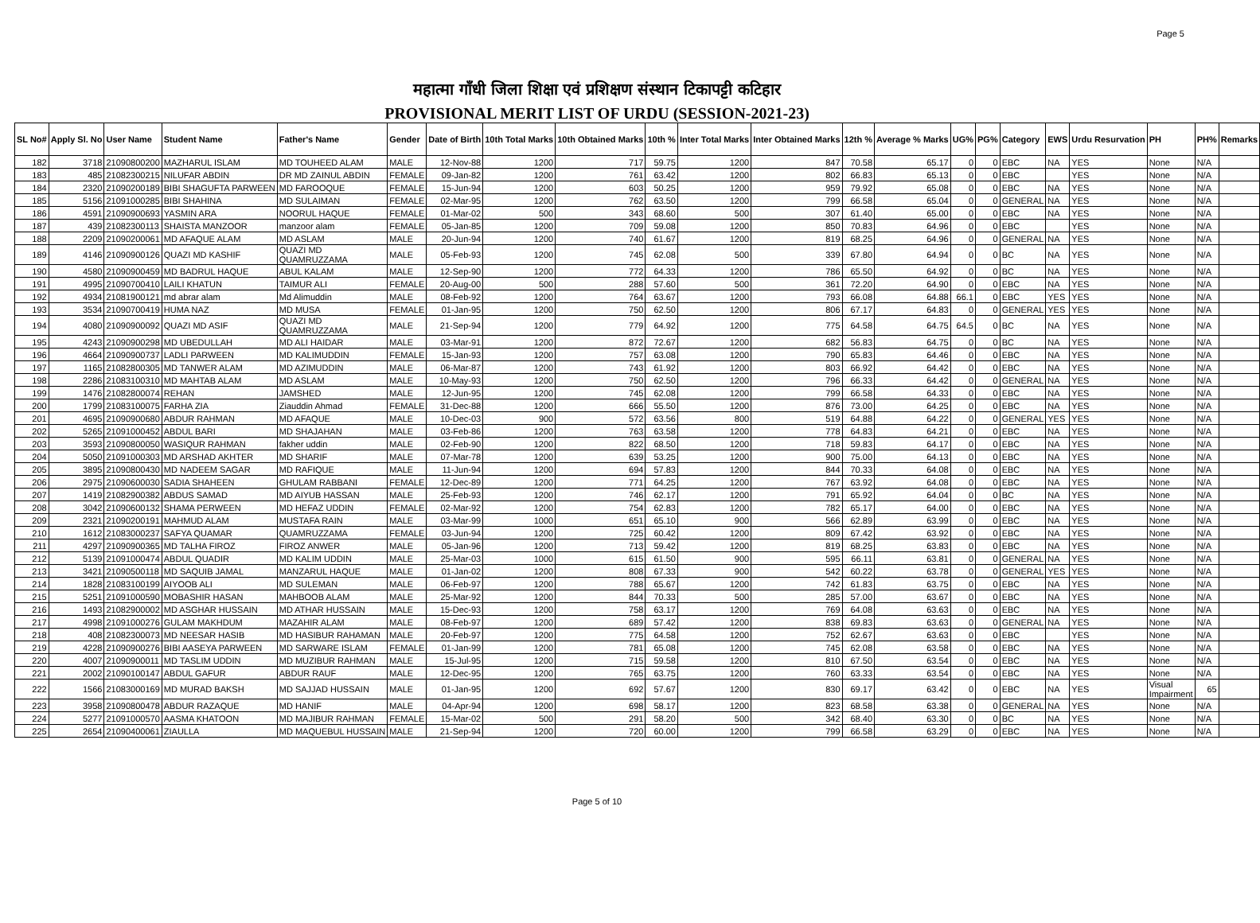Page 5
महात्मा गाँधी जिला शिक्षा एवं प्रशिक्षण संस्थान टिकापट्टी कटिहार
PROVISIONAL MERIT LIST OF URDU (SESSION-2021-23)
| SL No# | Apply Sl. No | User Name | Student Name | Father's Name | Gender | Date of Birth | 10th Total Marks | 10th Obtained Marks | 10th % | Inter Total Marks | Inter Obtained Marks | 12th % | Average % Marks | UG% | PG% | Category | EWS | Urdu Resurvation | PH | PH% | Remarks |
| --- | --- | --- | --- | --- | --- | --- | --- | --- | --- | --- | --- | --- | --- | --- | --- | --- | --- | --- | --- | --- | --- |
| 182 | 3718 | 21090800200 | MAZHARUL ISLAM | MD TOUHEED ALAM | MALE | 12-Nov-88 | 1200 | 717 | 59.75 | 1200 | 847 | 70.58 | 65.17 | 0 | 0 | EBC | NA | YES | None | N/A | |
| 183 | 485 | 21082300215 | NILUFAR ABDIN | DR MD ZAINUL ABDIN | FEMALE | 09-Jan-82 | 1200 | 761 | 63.42 | 1200 | 802 | 66.83 | 65.13 | 0 | 0 | EBC | | YES | None | N/A | |
| 184 | 2320 | 21090200189 | BIBI SHAGUFTA PARWEEN | MD FAROOQUE | FEMALE | 15-Jun-94 | 1200 | 603 | 50.25 | 1200 | 959 | 79.92 | 65.08 | 0 | 0 | EBC | NA | YES | None | N/A | |
| 185 | 5156 | 21091000285 | BIBI SHAHINA | MD SULAIMAN | FEMALE | 02-Mar-95 | 1200 | 762 | 63.50 | 1200 | 799 | 66.58 | 65.04 | 0 | 0 | GENERAL | NA | YES | None | N/A | |
| 186 | 4591 | 21090900693 | YASMIN ARA | NOORUL HAQUE | FEMALE | 01-Mar-02 | 500 | 343 | 68.60 | 500 | 307 | 61.40 | 65.00 | 0 | 0 | EBC | NA | YES | None | N/A | |
| 187 | 439 | 21082300113 | SHAISTA MANZOOR | manzoor alam | FEMALE | 05-Jan-85 | 1200 | 709 | 59.08 | 1200 | 850 | 70.83 | 64.96 | 0 | 0 | EBC | | YES | None | N/A | |
| 188 | 2209 | 21090200061 | MD AFAQUE ALAM | MD ASLAM | MALE | 20-Jun-94 | 1200 | 740 | 61.67 | 1200 | 819 | 68.25 | 64.96 | 0 | 0 | GENERAL | NA | YES | None | N/A | |
| 189 | 4146 | 21090900126 | QUAZI MD KASHIF | QUAZI MD QUAMRUZZAMA | MALE | 05-Feb-93 | 1200 | 745 | 62.08 | 500 | 339 | 67.80 | 64.94 | 0 | 0 | BC | NA | YES | None | N/A | |
| 190 | 4580 | 21090900459 | MD BADRUL HAQUE | ABUL KALAM | MALE | 12-Sep-90 | 1200 | 772 | 64.33 | 1200 | 786 | 65.50 | 64.92 | 0 | 0 | BC | NA | YES | None | N/A | |
| 191 | 4995 | 21090700410 | LAILI KHATUN | TAIMUR ALI | FEMALE | 20-Aug-00 | 500 | 288 | 57.60 | 500 | 361 | 72.20 | 64.90 | 0 | 0 | EBC | NA | YES | None | N/A | |
| 192 | 4934 | 21081900121 | md abrar alam | Md Alimuddin | MALE | 08-Feb-92 | 1200 | 764 | 63.67 | 1200 | 793 | 66.08 | 64.88 | 66.1 | 0 | EBC | YES | YES | None | N/A | |
| 193 | 3534 | 21090700419 | HUMA NAZ | MD MUSA | FEMALE | 01-Jan-95 | 1200 | 750 | 62.50 | 1200 | 806 | 67.17 | 64.83 | 0 | 0 | GENERAL | YES | YES | None | N/A | |
| 194 | 4080 | 21090900092 | QUAZI MD ASIF | QUAZI MD QUAMRUZZAMA | MALE | 21-Sep-94 | 1200 | 779 | 64.92 | 1200 | 775 | 64.58 | 64.75 | 64.5 | 0 | BC | NA | YES | None | N/A | |
| 195 | 4243 | 21090900298 | MD UBEDULLAH | MD ALI HAIDAR | MALE | 03-Mar-91 | 1200 | 872 | 72.67 | 1200 | 682 | 56.83 | 64.75 | 0 | 0 | BC | NA | YES | None | N/A | |
| 196 | 4664 | 21090900737 | LADLI PARWEEN | MD KALIMUDDIN | FEMALE | 15-Jan-93 | 1200 | 757 | 63.08 | 1200 | 790 | 65.83 | 64.46 | 0 | 0 | EBC | NA | YES | None | N/A | |
| 197 | 1165 | 21082800305 | MD TANWER ALAM | MD AZIMUDDIN | MALE | 06-Mar-87 | 1200 | 743 | 61.92 | 1200 | 803 | 66.92 | 64.42 | 0 | 0 | EBC | NA | YES | None | N/A | |
| 198 | 2286 | 21083100310 | MD MAHTAB ALAM | MD ASLAM | MALE | 10-May-93 | 1200 | 750 | 62.50 | 1200 | 796 | 66.33 | 64.42 | 0 | 0 | GENERAL | NA | YES | None | N/A | |
| 199 | 1476 | 21082800074 | REHAN | JAMSHED | MALE | 12-Jun-95 | 1200 | 745 | 62.08 | 1200 | 799 | 66.58 | 64.33 | 0 | 0 | EBC | NA | YES | None | N/A | |
| 200 | 1799 | 21083100075 | FARHA ZIA | Ziauddin Ahmad | FEMALE | 31-Dec-88 | 1200 | 666 | 55.50 | 1200 | 876 | 73.00 | 64.25 | 0 | 0 | EBC | NA | YES | None | N/A | |
| 201 | 4695 | 21090900680 | ABDUR RAHMAN | MD AFAQUE | MALE | 10-Dec-03 | 900 | 572 | 63.56 | 800 | 519 | 64.88 | 64.22 | 0 | 0 | GENERAL | YES | YES | None | N/A | |
| 202 | 5265 | 21091000452 | ABDUL BARI | MD SHAJAHAN | MALE | 03-Feb-86 | 1200 | 763 | 63.58 | 1200 | 778 | 64.83 | 64.21 | 0 | 0 | EBC | NA | YES | None | N/A | |
| 203 | 3593 | 21090800050 | WASIQUR RAHMAN | fakher uddin | MALE | 02-Feb-90 | 1200 | 822 | 68.50 | 1200 | 718 | 59.83 | 64.17 | 0 | 0 | EBC | NA | YES | None | N/A | |
| 204 | 5050 | 21091000303 | MD ARSHAD AKHTER | MD SHARIF | MALE | 07-Mar-78 | 1200 | 639 | 53.25 | 1200 | 900 | 75.00 | 64.13 | 0 | 0 | EBC | NA | YES | None | N/A | |
| 205 | 3895 | 21090800430 | MD NADEEM SAGAR | MD RAFIQUE | MALE | 11-Jun-94 | 1200 | 694 | 57.83 | 1200 | 844 | 70.33 | 64.08 | 0 | 0 | EBC | NA | YES | None | N/A | |
| 206 | 2975 | 21090600030 | SADIA SHAHEEN | GHULAM RABBANI | FEMALE | 12-Dec-89 | 1200 | 771 | 64.25 | 1200 | 767 | 63.92 | 64.08 | 0 | 0 | EBC | NA | YES | None | N/A | |
| 207 | 1419 | 21082900382 | ABDUS SAMAD | MD AIYUB HASSAN | MALE | 25-Feb-93 | 1200 | 746 | 62.17 | 1200 | 791 | 65.92 | 64.04 | 0 | 0 | BC | NA | YES | None | N/A | |
| 208 | 3042 | 21090600132 | SHAMA PERWEEN | MD HEFAZ UDDIN | FEMALE | 02-Mar-92 | 1200 | 754 | 62.83 | 1200 | 782 | 65.17 | 64.00 | 0 | 0 | EBC | NA | YES | None | N/A | |
| 209 | 2321 | 21090200191 | MAHMUD ALAM | MUSTAFA RAIN | MALE | 03-Mar-99 | 1000 | 651 | 65.10 | 900 | 566 | 62.89 | 63.99 | 0 | 0 | EBC | NA | YES | None | N/A | |
| 210 | 1612 | 21083000237 | SAFYA QUAMAR | QUAMRUZZAMA | FEMALE | 03-Jun-94 | 1200 | 725 | 60.42 | 1200 | 809 | 67.42 | 63.92 | 0 | 0 | EBC | NA | YES | None | N/A | |
| 211 | 4297 | 21090900365 | MD TALHA FIROZ | FIROZ ANWER | MALE | 05-Jan-96 | 1200 | 713 | 59.42 | 1200 | 819 | 68.25 | 63.83 | 0 | 0 | EBC | NA | YES | None | N/A | |
| 212 | 5139 | 21091000474 | ABDUL QUADIR | MD KALIM UDDIN | MALE | 25-Mar-03 | 1000 | 615 | 61.50 | 900 | 595 | 66.11 | 63.81 | 0 | 0 | GENERAL | NA | YES | None | N/A | |
| 213 | 3421 | 21090500118 | MD SAQUIB JAMAL | MANZARUL HAQUE | MALE | 01-Jan-02 | 1200 | 808 | 67.33 | 900 | 542 | 60.22 | 63.78 | 0 | 0 | GENERAL | YES | YES | None | N/A | |
| 214 | 1828 | 21083100199 | AIYOOB ALI | MD SULEMAN | MALE | 06-Feb-97 | 1200 | 788 | 65.67 | 1200 | 742 | 61.83 | 63.75 | 0 | 0 | EBC | NA | YES | None | N/A | |
| 215 | 5251 | 21091000590 | MOBASHIR HASAN | MAHBOOB ALAM | MALE | 25-Mar-92 | 1200 | 844 | 70.33 | 500 | 285 | 57.00 | 63.67 | 0 | 0 | EBC | NA | YES | None | N/A | |
| 216 | 1493 | 21082900002 | MD ASGHAR HUSSAIN | MD ATHAR HUSSAIN | MALE | 15-Dec-93 | 1200 | 758 | 63.17 | 1200 | 769 | 64.08 | 63.63 | 0 | 0 | EBC | NA | YES | None | N/A | |
| 217 | 4998 | 21091000276 | GULAM MAKHDUM | MAZAHIR ALAM | MALE | 08-Feb-97 | 1200 | 689 | 57.42 | 1200 | 838 | 69.83 | 63.63 | 0 | 0 | GENERAL | NA | YES | None | N/A | |
| 218 | 408 | 21082300073 | MD NEESAR HASIB | MD HASIBUR RAHAMAN | MALE | 20-Feb-97 | 1200 | 775 | 64.58 | 1200 | 752 | 62.67 | 63.63 | 0 | 0 | EBC | | YES | None | N/A | |
| 219 | 4228 | 21090900276 | BIBI AASEYA PARWEEN | MD SARWARE ISLAM | FEMALE | 01-Jan-99 | 1200 | 781 | 65.08 | 1200 | 745 | 62.08 | 63.58 | 0 | 0 | EBC | NA | YES | None | N/A | |
| 220 | 4007 | 21090900011 | MD TASLIM UDDIN | MD MUZIBUR RAHMAN | MALE | 15-Jul-95 | 1200 | 715 | 59.58 | 1200 | 810 | 67.50 | 63.54 | 0 | 0 | EBC | NA | YES | None | N/A | |
| 221 | 2002 | 21090100147 | ABDUL GAFUR | ABDUR RAUF | MALE | 12-Dec-95 | 1200 | 765 | 63.75 | 1200 | 760 | 63.33 | 63.54 | 0 | 0 | EBC | NA | YES | None | N/A | |
| 222 | 1566 | 21083000169 | MD MURAD BAKSH | MD SAJJAD HUSSAIN | MALE | 01-Jan-95 | 1200 | 692 | 57.67 | 1200 | 830 | 69.17 | 63.42 | 0 | 0 | EBC | NA | YES | Visual Impairment | 65 | |
| 223 | 3958 | 21090800478 | ABDUR RAZAQUE | MD HANIF | MALE | 04-Apr-94 | 1200 | 698 | 58.17 | 1200 | 823 | 68.58 | 63.38 | 0 | 0 | GENERAL | NA | YES | None | N/A | |
| 224 | 5277 | 21091000570 | AASMA KHATOON | MD MAJIBUR RAHMAN | FEMALE | 15-Mar-02 | 500 | 291 | 58.20 | 500 | 342 | 68.40 | 63.30 | 0 | 0 | BC | NA | YES | None | N/A | |
| 225 | 2654 | 21090400061 | ZIAULLA | MD MAQUEBUL HUSSAIN | MALE | 21-Sep-94 | 1200 | 720 | 60.00 | 1200 | 799 | 66.58 | 63.29 | 0 | 0 | EBC | NA | YES | None | N/A | |
Page 5 of 10